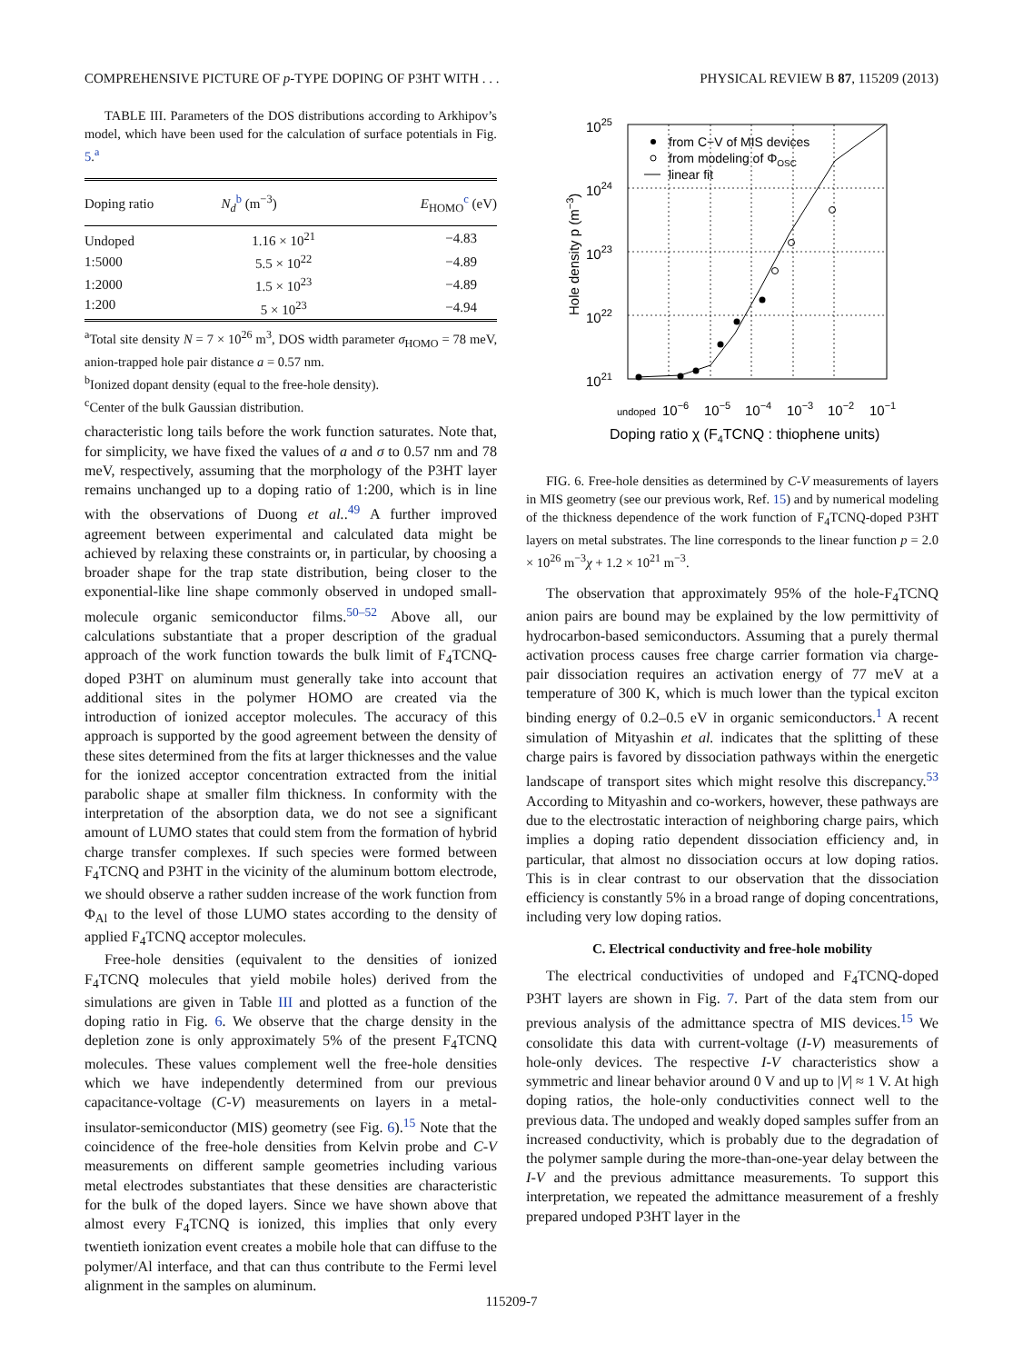COMPREHENSIVE PICTURE OF p-TYPE DOPING OF P3HT WITH . . . PHYSICAL REVIEW B 87, 115209 (2013)
TABLE III. Parameters of the DOS distributions according to Arkhipov’s model, which have been used for the calculation of surface potentials in Fig. 5.<sup>a</sup>
| Doping ratio | N<sub>d</sub><sup>b</sup> (m<sup>−3</sup>) | E<sub>HOMO</sub><sup>c</sup> (eV) |
| --- | --- | --- |
| Undoped | 1.16 × 10<sup>21</sup> | −4.83 |
| 1:5000 | 5.5 × 10<sup>22</sup> | −4.89 |
| 1:2000 | 1.5 × 10<sup>23</sup> | −4.89 |
| 1:200 | 5 × 10<sup>23</sup> | −4.94 |
<sup>a</sup> Total site density N = 7 × 10<sup>26</sup> m<sup>3</sup>, DOS width parameter σ<sub>HOMO</sub> = 78 meV, anion-trapped hole pair distance a = 0.57 nm.
<sup>b</sup> Ionized dopant density (equal to the free-hole density).
<sup>c</sup> Center of the bulk Gaussian distribution.
characteristic long tails before the work function saturates. Note that, for simplicity, we have fixed the values of a and σ to 0.57 nm and 78 meV, respectively, assuming that the morphology of the P3HT layer remains unchanged up to a doping ratio of 1:200, which is in line with the observations of Duong et al..<sup>49</sup> A further improved agreement between experimental and calculated data might be achieved by relaxing these constraints or, in particular, by choosing a broader shape for the trap state distribution, being closer to the exponential-like line shape commonly observed in undoped small-molecule organic semiconductor films.<sup>50–52</sup> Above all, our calculations substantiate that a proper description of the gradual approach of the work function towards the bulk limit of F<sub>4</sub>TCNQ-doped P3HT on aluminum must generally take into account that additional sites in the polymer HOMO are created via the introduction of ionized acceptor molecules. The accuracy of this approach is supported by the good agreement between the density of these sites determined from the fits at larger thicknesses and the value for the ionized acceptor concentration extracted from the initial parabolic shape at smaller film thickness. In conformity with the interpretation of the absorption data, we do not see a significant amount of LUMO states that could stem from the formation of hybrid charge transfer complexes. If such species were formed between F<sub>4</sub>TCNQ and P3HT in the vicinity of the aluminum bottom electrode, we should observe a rather sudden increase of the work function from Φ<sub>Al</sub> to the level of those LUMO states according to the density of applied F<sub>4</sub>TCNQ acceptor molecules.
Free-hole densities (equivalent to the densities of ionized F<sub>4</sub>TCNQ molecules that yield mobile holes) derived from the simulations are given in Table III and plotted as a function of the doping ratio in Fig. 6. We observe that the charge density in the depletion zone is only approximately 5% of the present F<sub>4</sub>TCNQ molecules. These values complement well the free-hole densities which we have independently determined from our previous capacitance-voltage (C-V) measurements on layers in a metal-insulator-semiconductor (MIS) geometry (see Fig. 6).<sup>15</sup> Note that the coincidence of the free-hole densities from Kelvin probe and C-V measurements on different sample geometries including various metal electrodes substantiates that these densities are characteristic for the bulk of the doped layers. Since we have shown above that almost every F<sub>4</sub>TCNQ is ionized, this implies that only every twentieth ionization event creates a mobile hole that can diffuse to the polymer/Al interface, and that can thus contribute to the Fermi level alignment in the samples on aluminum.
1025
1024
1023
1022
1021
Hole density p (m−3)
undoped
10−6
10−5
10−4
10−3
10−2
10−1
Doping ratio χ (F4TCNQ : thiophene units)
from C−V of MIS devices
from modeling of ΦOSC
linear fit
FIG. 6. Free-hole densities as determined by C-V measurements of layers in MIS geometry (see our previous work, Ref. 15) and by numerical modeling of the thickness dependence of the work function of F<sub>4</sub>TCNQ-doped P3HT layers on metal substrates. The line corresponds to the linear function p = 2.0 × 10<sup>26</sup> m<sup>−3</sup>χ + 1.2 × 10<sup>21</sup> m<sup>−3</sup>.
The observation that approximately 95% of the hole-F<sub>4</sub>TCNQ anion pairs are bound may be explained by the low permittivity of hydrocarbon-based semiconductors. Assuming that a purely thermal activation process causes free charge carrier formation via charge-pair dissociation requires an activation energy of 77 meV at a temperature of 300 K, which is much lower than the typical exciton binding energy of 0.2–0.5 eV in organic semiconductors.<sup>1</sup> A recent simulation of Mityashin et al. indicates that the splitting of these charge pairs is favored by dissociation pathways within the energetic landscape of transport sites which might resolve this discrepancy.<sup>53</sup> According to Mityashin and co-workers, however, these pathways are due to the electrostatic interaction of neighboring charge pairs, which implies a doping ratio dependent dissociation efficiency and, in particular, that almost no dissociation occurs at low doping ratios. This is in clear contrast to our observation that the dissociation efficiency is constantly 5% in a broad range of doping concentrations, including very low doping ratios.
C. Electrical conductivity and free-hole mobility
The electrical conductivities of undoped and F<sub>4</sub>TCNQ-doped P3HT layers are shown in Fig. 7. Part of the data stem from our previous analysis of the admittance spectra of MIS devices.<sup>15</sup> We consolidate this data with current-voltage (I-V) measurements of hole-only devices. The respective I-V characteristics show a symmetric and linear behavior around 0 V and up to |V| ≈ 1 V. At high doping ratios, the hole-only conductivities connect well to the previous data. The undoped and weakly doped samples suffer from an increased conductivity, which is probably due to the degradation of the polymer sample during the more-than-one-year delay between the I-V and the previous admittance measurements. To support this interpretation, we repeated the admittance measurement of a freshly prepared undoped P3HT layer in the
115209-7